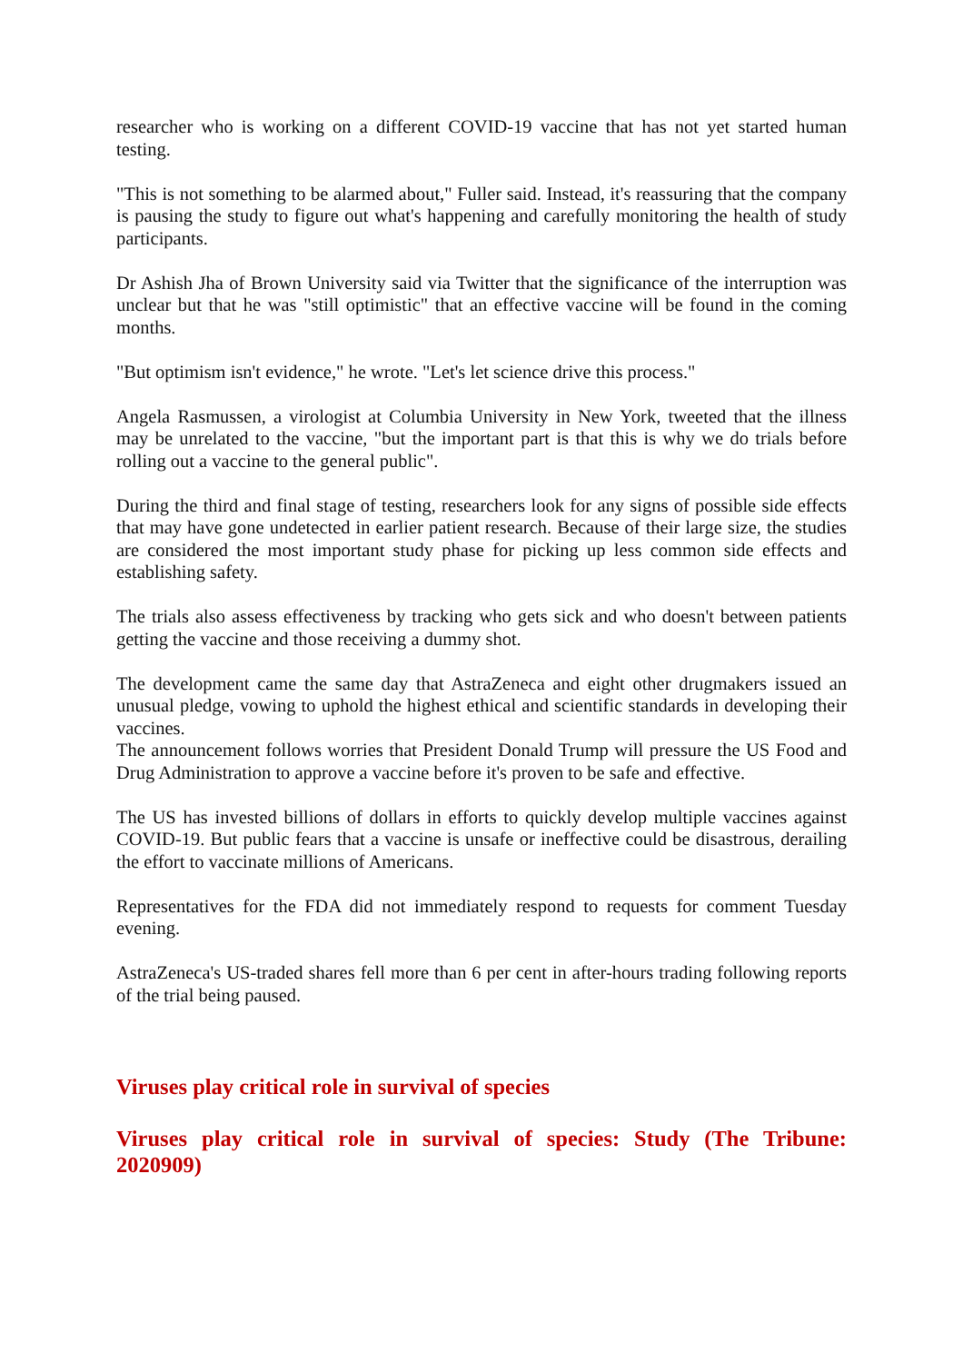researcher who is working on a different COVID-19 vaccine that has not yet started human testing.
"This is not something to be alarmed about," Fuller said. Instead, it's reassuring that the company is pausing the study to figure out what's happening and carefully monitoring the health of study participants.
Dr Ashish Jha of Brown University said via Twitter that the significance of the interruption was unclear but that he was "still optimistic" that an effective vaccine will be found in the coming months.
"But optimism isn't evidence," he wrote. "Let's let science drive this process."
Angela Rasmussen, a virologist at Columbia University in New York, tweeted that the illness may be unrelated to the vaccine, "but the important part is that this is why we do trials before rolling out a vaccine to the general public".
During the third and final stage of testing, researchers look for any signs of possible side effects that may have gone undetected in earlier patient research. Because of their large size, the studies are considered the most important study phase for picking up less common side effects and establishing safety.
The trials also assess effectiveness by tracking who gets sick and who doesn't between patients getting the vaccine and those receiving a dummy shot.
The development came the same day that AstraZeneca and eight other drugmakers issued an unusual pledge, vowing to uphold the highest ethical and scientific standards in developing their vaccines.
The announcement follows worries that President Donald Trump will pressure the US Food and Drug Administration to approve a vaccine before it's proven to be safe and effective.
The US has invested billions of dollars in efforts to quickly develop multiple vaccines against COVID-19. But public fears that a vaccine is unsafe or ineffective could be disastrous, derailing the effort to vaccinate millions of Americans.
Representatives for the FDA did not immediately respond to requests for comment Tuesday evening.
AstraZeneca's US-traded shares fell more than 6 per cent in after-hours trading following reports of the trial being paused.
Viruses play critical role in survival of species
Viruses play critical role in survival of species: Study (The Tribune: 2020909)